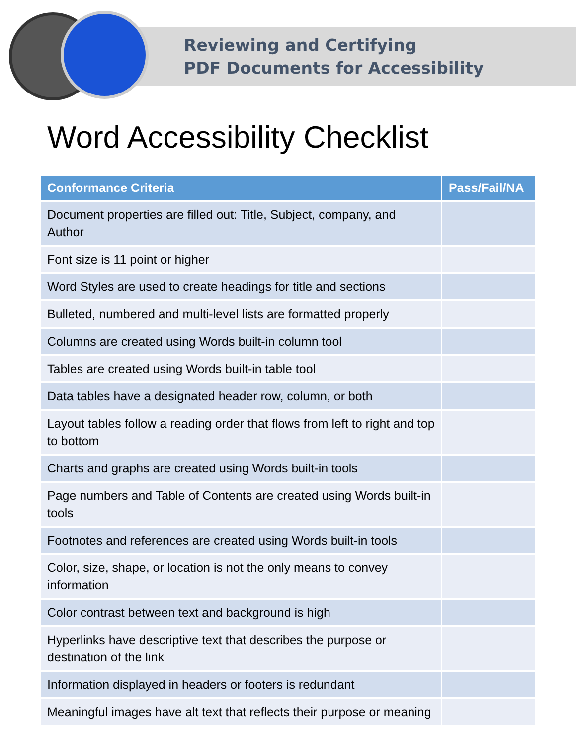Reviewing and Certifying
PDF Documents for Accessibility
Word Accessibility Checklist
| Conformance Criteria | Pass/Fail/NA |
| --- | --- |
| Document properties are filled out: Title, Subject, company, and Author | |
| Font size is 11 point or higher | |
| Word Styles are used to create headings for title and sections | |
| Bulleted, numbered and multi-level lists are formatted properly | |
| Columns are created using Words built-in column tool | |
| Tables are created using Words built-in table tool | |
| Data tables have a designated header row, column, or both | |
| Layout tables follow a reading order that flows from left to right and top to bottom | |
| Charts and graphs are created using Words built-in tools | |
| Page numbers and Table of Contents are created using Words built-in tools | |
| Footnotes and references are created using Words built-in tools | |
| Color, size, shape, or location is not the only means to convey information | |
| Color contrast between text and background is high | |
| Hyperlinks have descriptive text that describes the purpose or destination of the link | |
| Information displayed in headers or footers is redundant | |
| Meaningful images have alt text that reflects their purpose or meaning | |